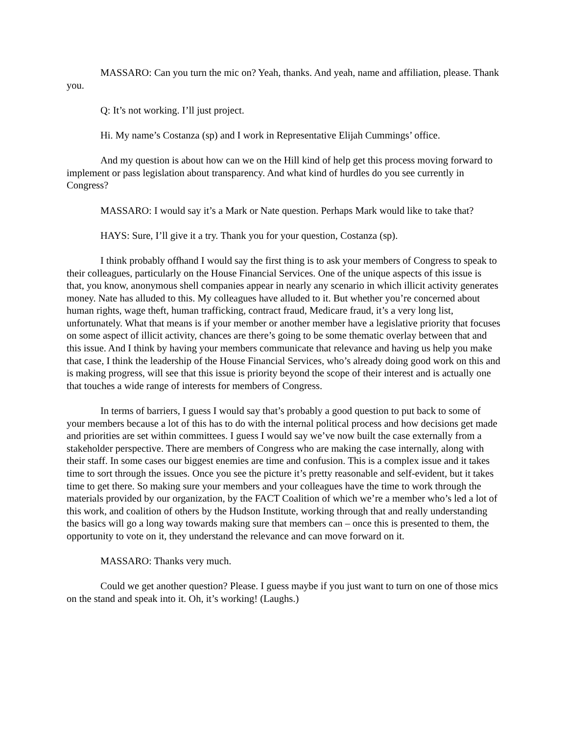MASSARO: Can you turn the mic on? Yeah, thanks. And yeah, name and affiliation, please. Thank you.
Q: It’s not working. I’ll just project.
Hi. My name’s Costanza (sp) and I work in Representative Elijah Cummings’ office.
And my question is about how can we on the Hill kind of help get this process moving forward to implement or pass legislation about transparency. And what kind of hurdles do you see currently in Congress?
MASSARO: I would say it’s a Mark or Nate question. Perhaps Mark would like to take that?
HAYS: Sure, I’ll give it a try. Thank you for your question, Costanza (sp).
I think probably offhand I would say the first thing is to ask your members of Congress to speak to their colleagues, particularly on the House Financial Services. One of the unique aspects of this issue is that, you know, anonymous shell companies appear in nearly any scenario in which illicit activity generates money. Nate has alluded to this. My colleagues have alluded to it. But whether you’re concerned about human rights, wage theft, human trafficking, contract fraud, Medicare fraud, it’s a very long list, unfortunately. What that means is if your member or another member have a legislative priority that focuses on some aspect of illicit activity, chances are there’s going to be some thematic overlay between that and this issue. And I think by having your members communicate that relevance and having us help you make that case, I think the leadership of the House Financial Services, who’s already doing good work on this and is making progress, will see that this issue is priority beyond the scope of their interest and is actually one that touches a wide range of interests for members of Congress.
In terms of barriers, I guess I would say that’s probably a good question to put back to some of your members because a lot of this has to do with the internal political process and how decisions get made and priorities are set within committees. I guess I would say we’ve now built the case externally from a stakeholder perspective. There are members of Congress who are making the case internally, along with their staff. In some cases our biggest enemies are time and confusion. This is a complex issue and it takes time to sort through the issues. Once you see the picture it’s pretty reasonable and self-evident, but it takes time to get there. So making sure your members and your colleagues have the time to work through the materials provided by our organization, by the FACT Coalition of which we’re a member who’s led a lot of this work, and coalition of others by the Hudson Institute, working through that and really understanding the basics will go a long way towards making sure that members can – once this is presented to them, the opportunity to vote on it, they understand the relevance and can move forward on it.
MASSARO: Thanks very much.
Could we get another question? Please. I guess maybe if you just want to turn on one of those mics on the stand and speak into it. Oh, it’s working! (Laughs.)